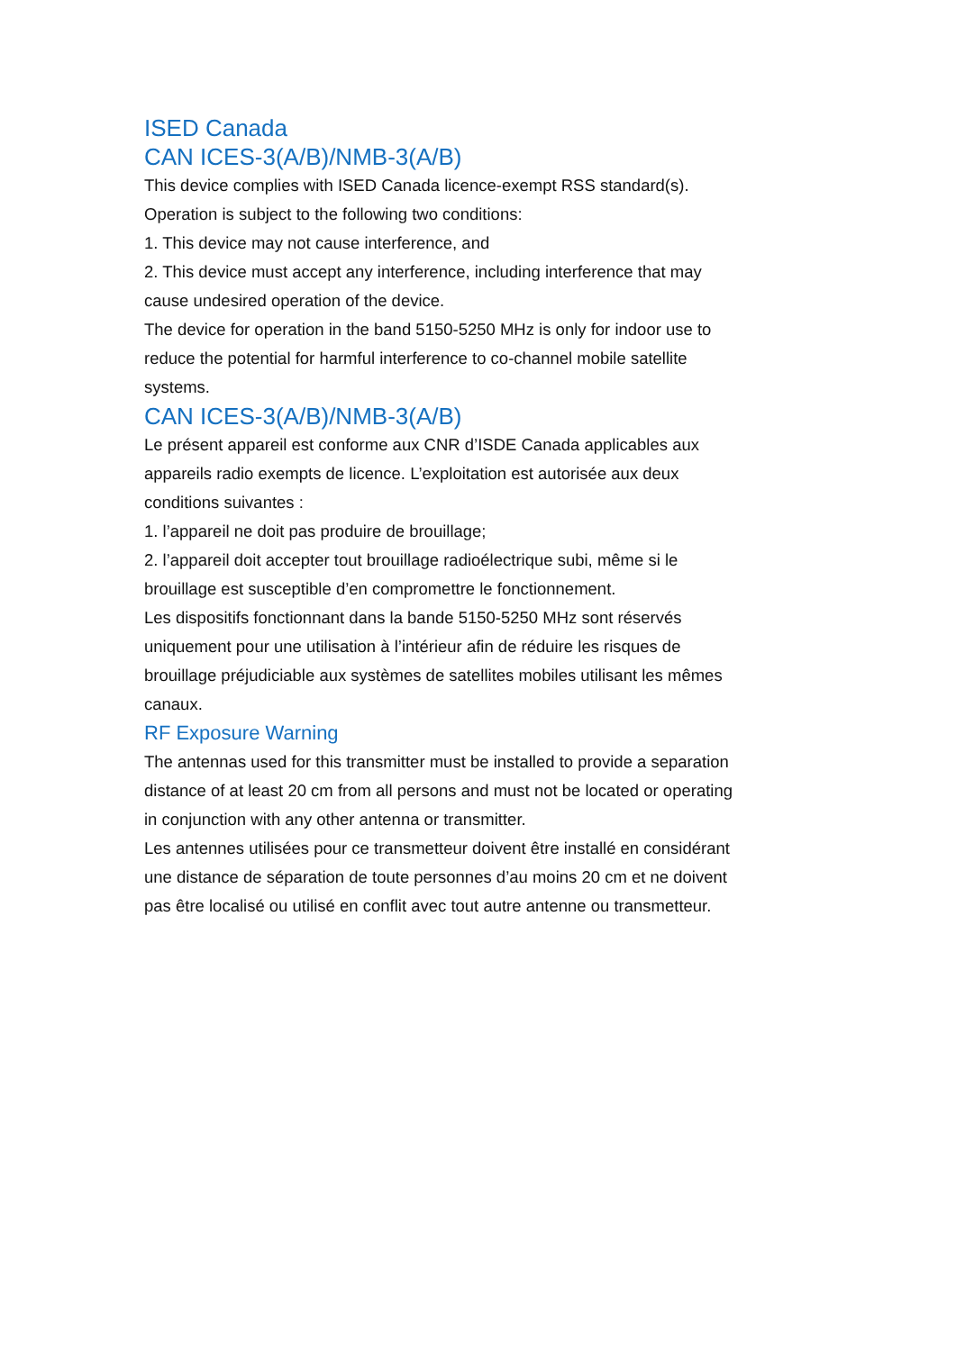ISED Canada
CAN ICES-3(A/B)/NMB-3(A/B)
This device complies with ISED Canada licence-exempt RSS standard(s).
Operation is subject to the following two conditions:
1. This device may not cause interference, and
2. This device must accept any interference, including interference that may cause undesired operation of the device.
The device for operation in the band 5150-5250 MHz is only for indoor use to reduce the potential for harmful interference to co-channel mobile satellite systems.
CAN ICES-3(A/B)/NMB-3(A/B)
Le présent appareil est conforme aux CNR d’ISDE Canada applicables aux appareils radio exempts de licence. L’exploitation est autorisée aux deux conditions suivantes :
1. l’appareil ne doit pas produire de brouillage;
2. l’appareil doit accepter tout brouillage radioélectrique subi, même si le brouillage est susceptible d’en compromettre le fonctionnement.
Les dispositifs fonctionnant dans la bande 5150-5250 MHz sont réservés uniquement pour une utilisation à l’intérieur afin de réduire les risques de brouillage préjudiciable aux systèmes de satellites mobiles utilisant les mêmes canaux.
RF Exposure Warning
The antennas used for this transmitter must be installed to provide a separation distance of at least 20 cm from all persons and must not be located or operating in conjunction with any other antenna or transmitter.
Les antennes utilisées pour ce transmetteur doivent être installé en considérant une distance de séparation de toute personnes d’au moins 20 cm et ne doivent pas être localisé ou utilisé en conflit avec tout autre antenne ou transmetteur.